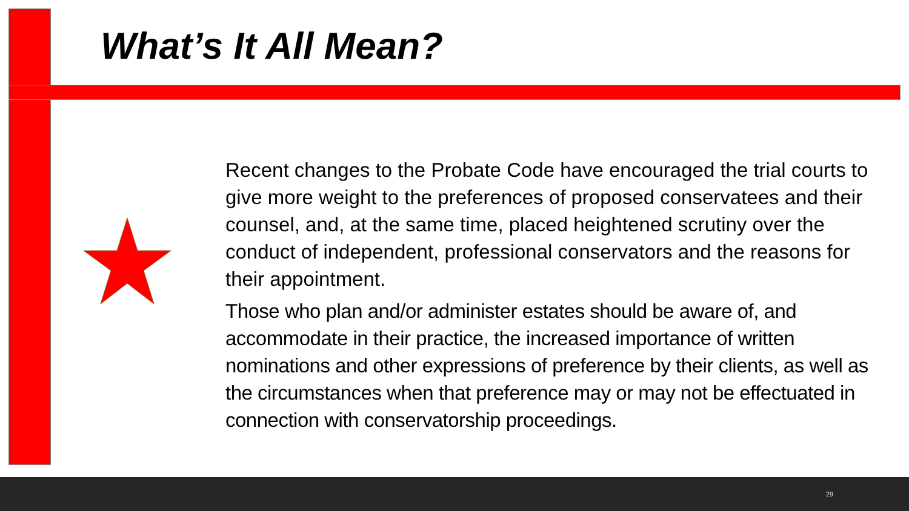What’s It All Mean?
Recent changes to the Probate Code have encouraged the trial courts to give more weight to the preferences of proposed conservatees and their counsel, and, at the same time, placed heightened scrutiny over the conduct of independent, professional conservators and the reasons for their appointment.
Those who plan and/or administer estates should be aware of, and accommodate in their practice, the increased importance of written nominations and other expressions of preference by their clients, as well as the circumstances when that preference may or may not be effectuated in connection with conservatorship proceedings.
29